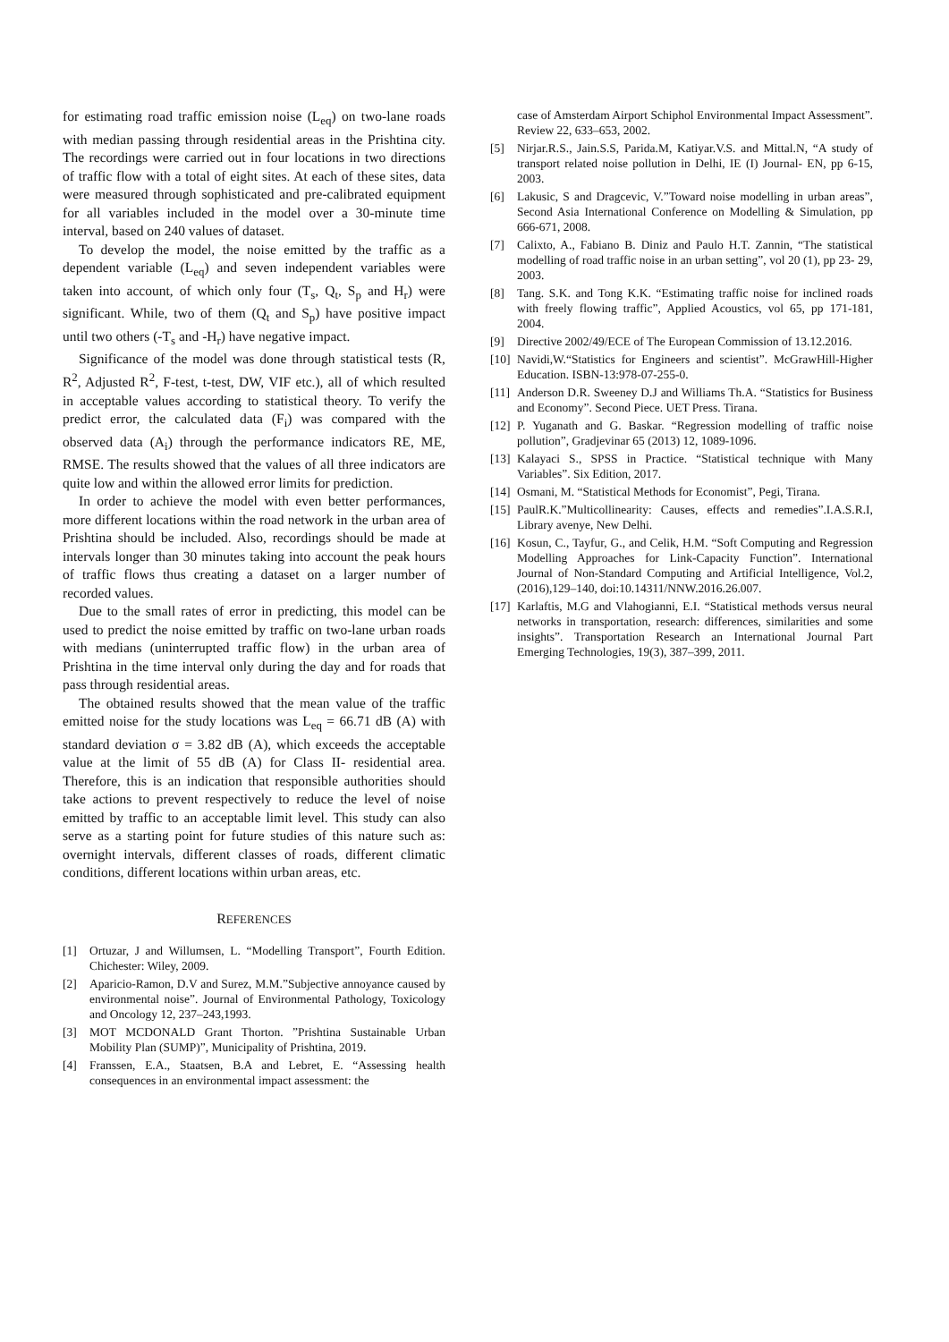for estimating road traffic emission noise (L<sub>eq</sub>) on two-lane roads with median passing through residential areas in the Prishtina city. The recordings were carried out in four locations in two directions of traffic flow with a total of eight sites. At each of these sites, data were measured through sophisticated and pre-calibrated equipment for all variables included in the model over a 30-minute time interval, based on 240 values of dataset.
To develop the model, the noise emitted by the traffic as a dependent variable (L<sub>eq</sub>) and seven independent variables were taken into account, of which only four (T<sub>s</sub>, Q<sub>t</sub>, S<sub>p</sub> and H<sub>r</sub>) were significant. While, two of them (Q<sub>t</sub> and S<sub>p</sub>) have positive impact until two others (-T<sub>s</sub> and -H<sub>r</sub>) have negative impact.
Significance of the model was done through statistical tests (R, R<sup>2</sup>, Adjusted R<sup>2</sup>, F-test, t-test, DW, VIF etc.), all of which resulted in acceptable values according to statistical theory. To verify the predict error, the calculated data (F<sub>i</sub>) was compared with the observed data (A<sub>i</sub>) through the performance indicators RE, ME, RMSE. The results showed that the values of all three indicators are quite low and within the allowed error limits for prediction.
In order to achieve the model with even better performances, more different locations within the road network in the urban area of Prishtina should be included. Also, recordings should be made at intervals longer than 30 minutes taking into account the peak hours of traffic flows thus creating a dataset on a larger number of recorded values.
Due to the small rates of error in predicting, this model can be used to predict the noise emitted by traffic on two-lane urban roads with medians (uninterrupted traffic flow) in the urban area of Prishtina in the time interval only during the day and for roads that pass through residential areas.
The obtained results showed that the mean value of the traffic emitted noise for the study locations was L<sub>eq</sub> = 66.71 dB (A) with standard deviation σ = 3.82 dB (A), which exceeds the acceptable value at the limit of 55 dB (A) for Class II- residential area. Therefore, this is an indication that responsible authorities should take actions to prevent respectively to reduce the level of noise emitted by traffic to an acceptable limit level. This study can also serve as a starting point for future studies of this nature such as: overnight intervals, different classes of roads, different climatic conditions, different locations within urban areas, etc.
REFERENCES
[1] Ortuzar, J and Willumsen, L. “Modelling Transport”, Fourth Edition. Chichester: Wiley, 2009.
[2] Aparicio-Ramon, D.V and Surez, M.M.”Subjective annoyance caused by environmental noise”. Journal of Environmental Pathology, Toxicology and Oncology 12, 237–243,1993.
[3] MOT MCDONALD Grant Thorton. ”Prishtina Sustainable Urban Mobility Plan (SUMP)”, Municipality of Prishtina, 2019.
[4] Franssen, E.A., Staatsen, B.A and Lebret, E. “Assessing health consequences in an environmental impact assessment: the
case of Amsterdam Airport Schiphol Environmental Impact Assessment”. Review 22, 633–653, 2002.
[5] Nirjar.R.S., Jain.S.S, Parida.M, Katiyar.V.S. and Mittal.N, “A study of transport related noise pollution in Delhi, IE (I) Journal- EN, pp 6-15, 2003.
[6] Lakusic, S and Dragcevic, V.”Toward noise modelling in urban areas”, Second Asia International Conference on Modelling & Simulation, pp 666-671, 2008.
[7] Calixto, A., Fabiano B. Diniz and Paulo H.T. Zannin, “The statistical modelling of road traffic noise in an urban setting”, vol 20 (1), pp 23- 29, 2003.
[8] Tang. S.K. and Tong K.K. “Estimating traffic noise for inclined roads with freely flowing traffic”, Applied Acoustics, vol 65, pp 171-181, 2004.
[9] Directive 2002/49/ECE of The European Commission of 13.12.2016.
[10] Navidi,W.“Statistics for Engineers and scientist”. McGrawHill-Higher Education. ISBN-13:978-07-255-0.
[11] Anderson D.R. Sweeney D.J and Williams Th.A. “Statistics for Business and Economy”. Second Piece. UET Press. Tirana.
[12] P. Yuganath and G. Baskar. “Regression modelling of traffic noise pollution”, Gradjevinar 65 (2013) 12, 1089-1096.
[13] Kalayaci S., SPSS in Practice. “Statistical technique with Many Variables”. Six Edition, 2017.
[14] Osmani, M. “Statistical Methods for Economist”, Pegi, Tirana.
[15] PaulR.K.”Multicollinearity: Causes, effects and remedies”.I.A.S.R.I, Library avenye, New Delhi.
[16] Kosun, C., Tayfur, G., and Celik, H.M. “Soft Computing and Regression Modelling Approaches for Link-Capacity Function”. International Journal of Non-Standard Computing and Artificial Intelligence, Vol.2, (2016),129–140, doi:10.14311/NNW.2016.26.007.
[17] Karlaftis, M.G and Vlahogianni, E.I. “Statistical methods versus neural networks in transportation, research: differences, similarities and some insights”. Transportation Research an International Journal Part Emerging Technologies, 19(3), 387–399, 2011.